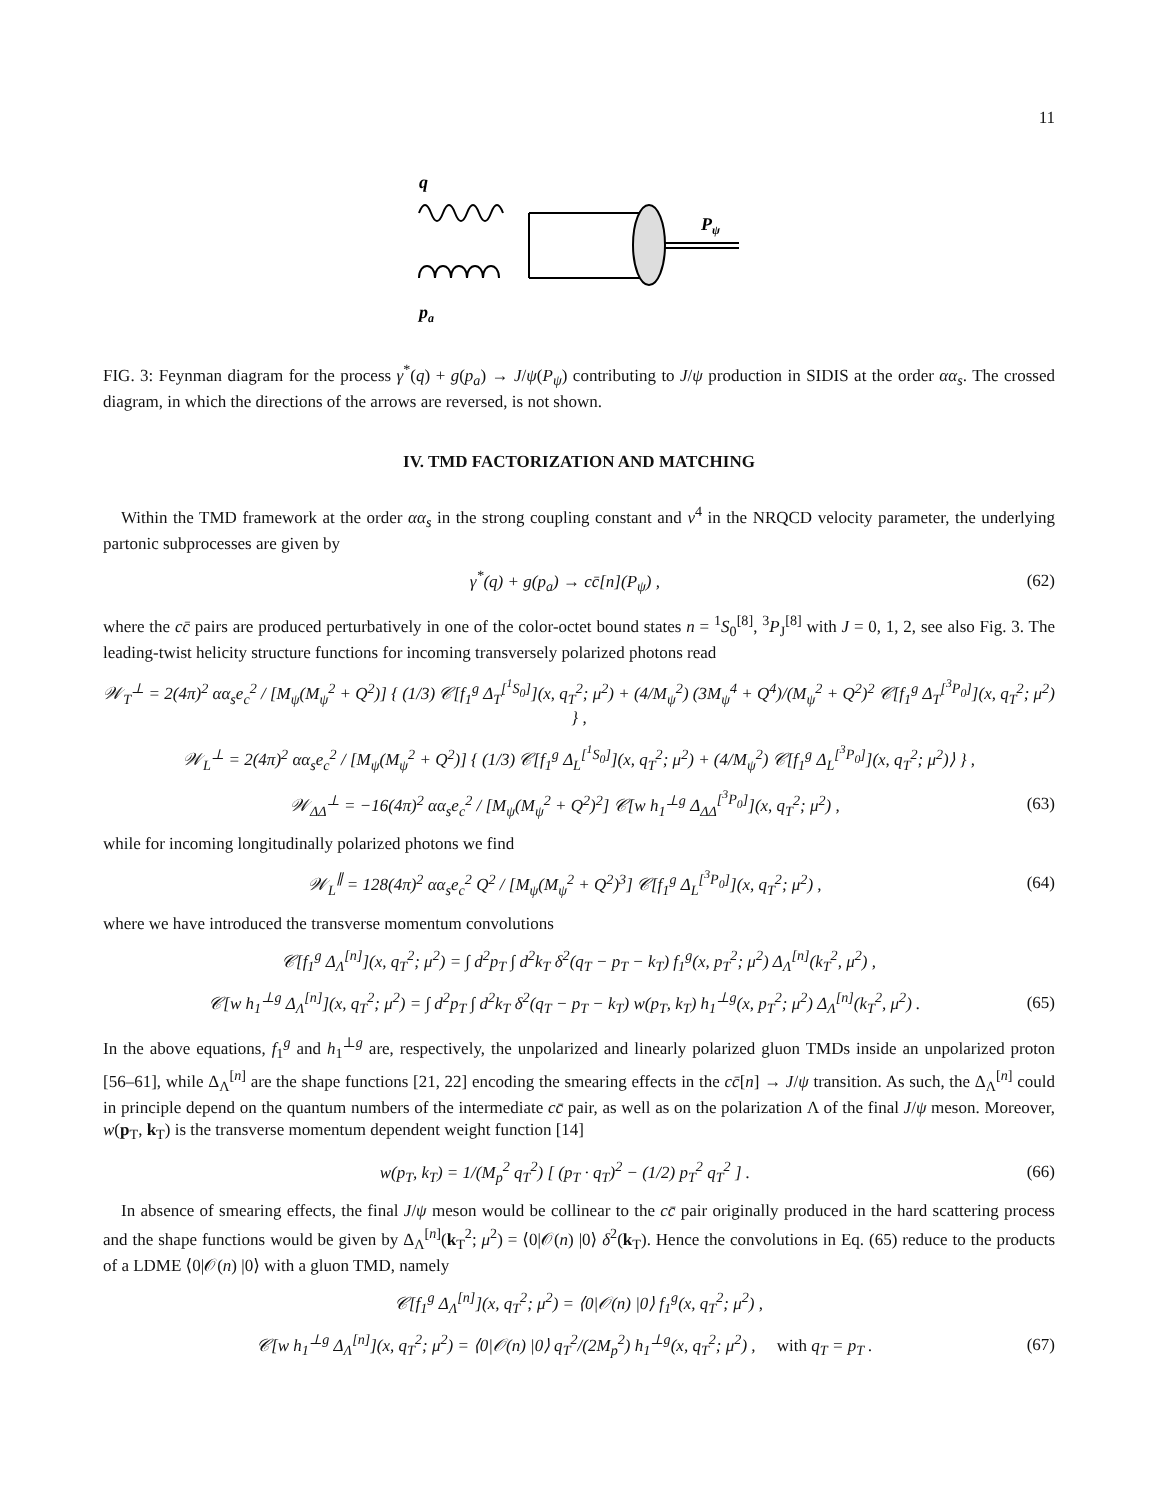11
q
Pψ
pa
FIG. 3: Feynman diagram for the process γ<sup>*</sup>(q) + g(p<sub>a</sub>) → J/ψ(P<sub>ψ</sub>) contributing to J/ψ production in SIDIS at the order αα<sub>s</sub>. The crossed diagram, in which the directions of the arrows are reversed, is not shown.
IV. TMD FACTORIZATION AND MATCHING
Within the TMD framework at the order αα<sub>s</sub> in the strong coupling constant and v<sup>4</sup> in the NRQCD velocity parameter, the underlying partonic subprocesses are given by
γ<sup>*</sup>(q) + g(p<sub>a</sub>) → cc̄[n](P<sub>ψ</sub>) , (62)
where the cc̄ pairs are produced perturbatively in one of the color-octet bound states n = <sup>1</sup>S<sub>0</sub><sup>[8]</sup>, <sup>3</sup>P<sub>J</sub><sup>[8]</sup> with J = 0, 1, 2, see also Fig. 3. The leading-twist helicity structure functions for incoming transversely polarized photons read
𝒲<sub>T</sub><sup>⊥</sup> = 2(4π)<sup>2</sup> αα<sub>s</sub>e<sub>c</sub><sup>2</sup> / [M<sub>ψ</sub>(M<sub>ψ</sub><sup>2</sup> + Q<sup>2</sup>)] { (1/3) 𝒞[f<sub>1</sub><sup>g</sup> Δ<sub>T</sub><sup>[<sup>1</sup>S<sub>0</sub>]</sup>](x, q<sub>T</sub><sup>2</sup>; μ<sup>2</sup>) + (4/M<sub>ψ</sub><sup>2</sup>) (3M<sub>ψ</sub><sup>4</sup> + Q<sup>4</sup>)/(M<sub>ψ</sub><sup>2</sup> + Q<sup>2</sup>)<sup>2</sup> 𝒞[f<sub>1</sub><sup>g</sup> Δ<sub>T</sub><sup>[<sup>3</sup>P<sub>0</sub>]</sup>](x, q<sub>T</sub><sup>2</sup>; μ<sup>2</sup>) } ,
𝒲<sub>L</sub><sup>⊥</sup> = 2(4π)<sup>2</sup> αα<sub>s</sub>e<sub>c</sub><sup>2</sup> / [M<sub>ψ</sub>(M<sub>ψ</sub><sup>2</sup> + Q<sup>2</sup>)] { (1/3) 𝒞[f<sub>1</sub><sup>g</sup> Δ<sub>L</sub><sup>[<sup>1</sup>S<sub>0</sub>]</sup>](x, q<sub>T</sub><sup>2</sup>; μ<sup>2</sup>) + (4/M<sub>ψ</sub><sup>2</sup>) 𝒞[f<sub>1</sub><sup>g</sup> Δ<sub>L</sub><sup>[<sup>3</sup>P<sub>0</sub>]</sup>](x, q<sub>T</sub><sup>2</sup>; μ<sup>2</sup>)⟩ } ,
𝒲<sub>ΔΔ</sub><sup>⊥</sup> = −16(4π)<sup>2</sup> αα<sub>s</sub>e<sub>c</sub><sup>2</sup> / [M<sub>ψ</sub>(M<sub>ψ</sub><sup>2</sup> + Q<sup>2</sup>)<sup>2</sup>] 𝒞[w h<sub>1</sub><sup>⊥g</sup> Δ<sub>ΔΔ</sub><sup>[<sup>3</sup>P<sub>0</sub>]</sup>](x, q<sub>T</sub><sup>2</sup>; μ<sup>2</sup>) , (63)
while for incoming longitudinally polarized photons we find
𝒲<sub>L</sub><sup>∥</sup> = 128(4π)<sup>2</sup> αα<sub>s</sub>e<sub>c</sub><sup>2</sup> Q<sup>2</sup> / [M<sub>ψ</sub>(M<sub>ψ</sub><sup>2</sup> + Q<sup>2</sup>)<sup>3</sup>] 𝒞[f<sub>1</sub><sup>g</sup> Δ<sub>L</sub><sup>[<sup>3</sup>P<sub>0</sub>]</sup>](x, q<sub>T</sub><sup>2</sup>; μ<sup>2</sup>) , (64)
where we have introduced the transverse momentum convolutions
𝒞[f<sub>1</sub><sup>g</sup> Δ<sub>Λ</sub><sup>[n]</sup>](x, q<sub>T</sub><sup>2</sup>; μ<sup>2</sup>) = ∫ d<sup>2</sup>p<sub>T</sub> ∫ d<sup>2</sup>k<sub>T</sub> δ<sup>2</sup>(q<sub>T</sub> − p<sub>T</sub> − k<sub>T</sub>) f<sub>1</sub><sup>g</sup>(x, p<sub>T</sub><sup>2</sup>; μ<sup>2</sup>) Δ<sub>Λ</sub><sup>[n]</sup>(k<sub>T</sub><sup>2</sup>, μ<sup>2</sup>) ,
𝒞[w h<sub>1</sub><sup>⊥g</sup> Δ<sub>Λ</sub><sup>[n]</sup>](x, q<sub>T</sub><sup>2</sup>; μ<sup>2</sup>) = ∫ d<sup>2</sup>p<sub>T</sub> ∫ d<sup>2</sup>k<sub>T</sub> δ<sup>2</sup>(q<sub>T</sub> − p<sub>T</sub> − k<sub>T</sub>) w(p<sub>T</sub>, k<sub>T</sub>) h<sub>1</sub><sup>⊥g</sup>(x, p<sub>T</sub><sup>2</sup>; μ<sup>2</sup>) Δ<sub>Λ</sub><sup>[n]</sup>(k<sub>T</sub><sup>2</sup>, μ<sup>2</sup>) . (65)
In the above equations, f<sub>1</sub><sup>g</sup> and h<sub>1</sub><sup>⊥g</sup> are, respectively, the unpolarized and linearly polarized gluon TMDs inside an unpolarized proton [56–61], while Δ<sub>Λ</sub><sup>[n]</sup> are the shape functions [21, 22] encoding the smearing effects in the cc̄[n] → J/ψ transition. As such, the Δ<sub>Λ</sub><sup>[n]</sup> could in principle depend on the quantum numbers of the intermediate cc̄ pair, as well as on the polarization Λ of the final J/ψ meson. Moreover, w(p<sub>T</sub>, k<sub>T</sub>) is the transverse momentum dependent weight function [14]
w(p<sub>T</sub>, k<sub>T</sub>) = 1/(M<sub>p</sub><sup>2</sup> q<sub>T</sub><sup>2</sup>) [ (p<sub>T</sub> · q<sub>T</sub>)<sup>2</sup> − (1/2) p<sub>T</sub><sup>2</sup> q<sub>T</sub><sup>2</sup> ] . (66)
In absence of smearing effects, the final J/ψ meson would be collinear to the cc̄ pair originally produced in the hard scattering process and the shape functions would be given by Δ<sub>Λ</sub><sup>[n]</sup>(k<sub>T</sub><sup>2</sup>; μ<sup>2</sup>) = ⟨0|𝒪(n) |0⟩ δ<sup>2</sup>(k<sub>T</sub>). Hence the convolutions in Eq. (65) reduce to the products of a LDME ⟨0|𝒪(n) |0⟩ with a gluon TMD, namely
𝒞[f<sub>1</sub><sup>g</sup> Δ<sub>Λ</sub><sup>[n]</sup>](x, q<sub>T</sub><sup>2</sup>; μ<sup>2</sup>) = ⟨0|𝒪(n) |0⟩ f<sub>1</sub><sup>g</sup>(x, q<sub>T</sub><sup>2</sup>; μ<sup>2</sup>) ,
𝒞[w h<sub>1</sub><sup>⊥g</sup> Δ<sub>Λ</sub><sup>[n]</sup>](x, q<sub>T</sub><sup>2</sup>; μ<sup>2</sup>) = ⟨0|𝒪(n) |0⟩ q<sub>T</sub><sup>2</sup>/(2M<sub>p</sub><sup>2</sup>) h<sub>1</sub><sup>⊥g</sup>(x, q<sub>T</sub><sup>2</sup>; μ<sup>2</sup>) , with q<sub>T</sub> = p<sub>T</sub> . (67)